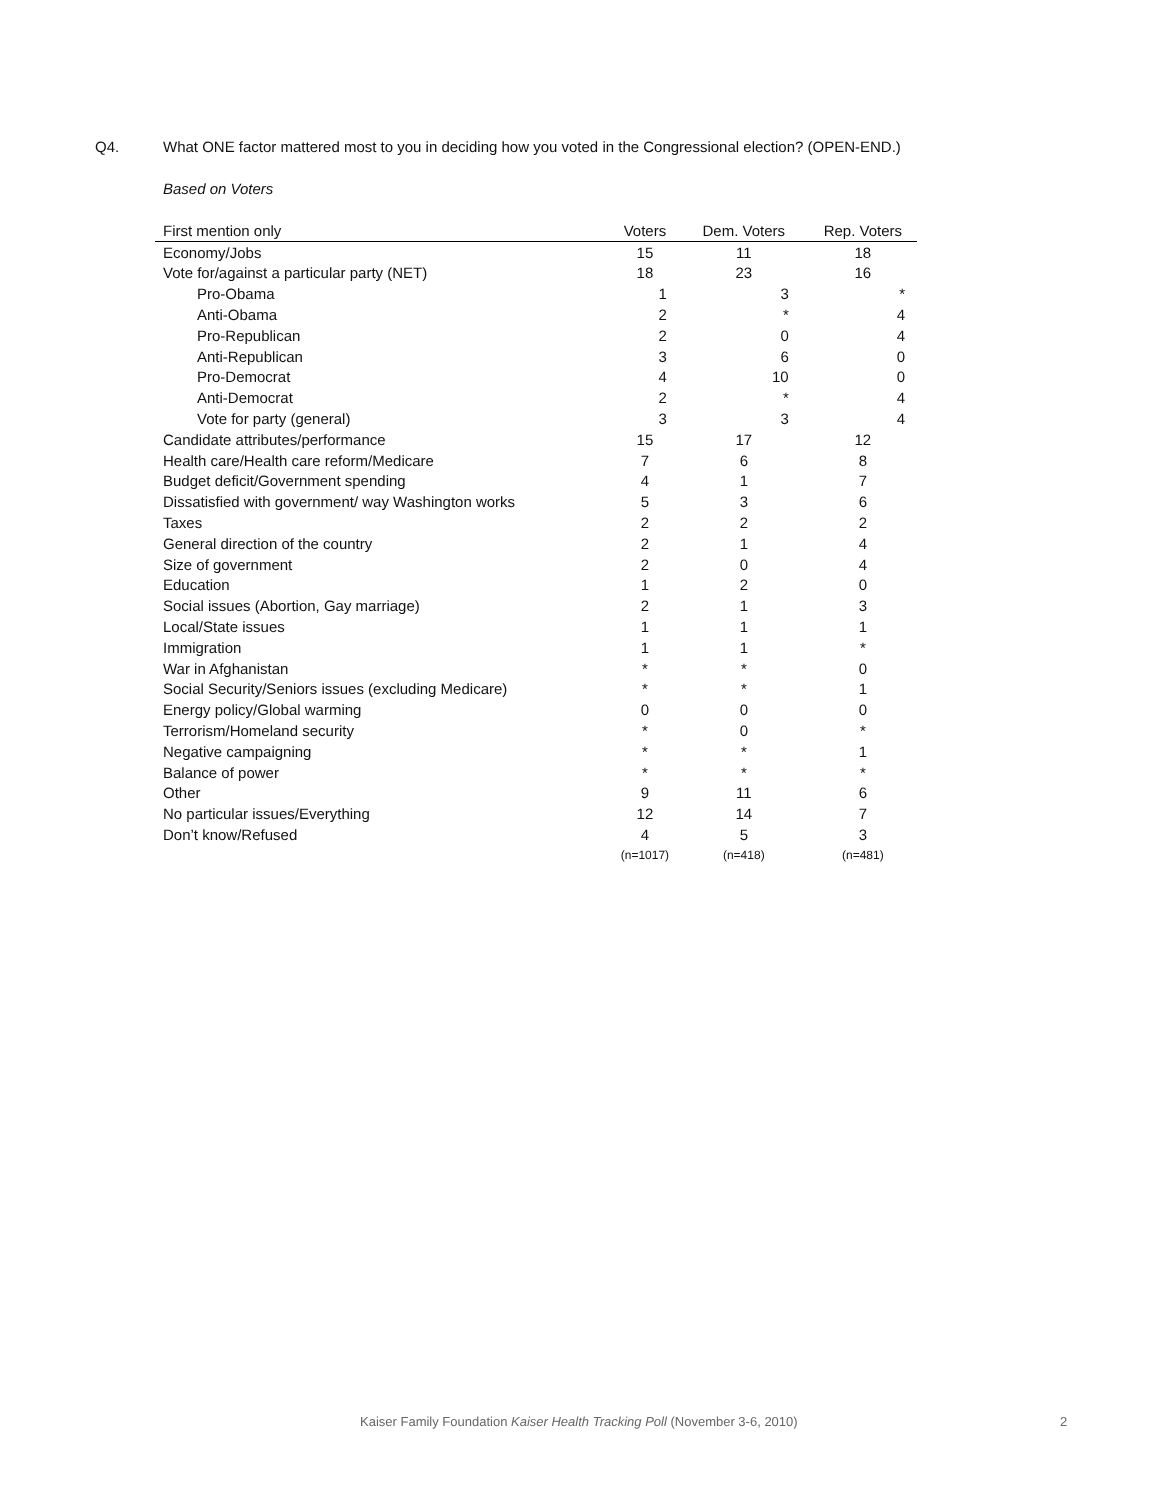Q4. What ONE factor mattered most to you in deciding how you voted in the Congressional election? (OPEN-END.)
Based on Voters
| First mention only | Voters | Dem. Voters | Rep. Voters |
| --- | --- | --- | --- |
| Economy/Jobs | 15 | 11 | 18 |
| Vote for/against a particular party (NET) | 18 | 23 | 16 |
| Pro-Obama | 1 | 3 | * |
| Anti-Obama | 2 | * | 4 |
| Pro-Republican | 2 | 0 | 4 |
| Anti-Republican | 3 | 6 | 0 |
| Pro-Democrat | 4 | 10 | 0 |
| Anti-Democrat | 2 | * | 4 |
| Vote for party (general) | 3 | 3 | 4 |
| Candidate attributes/performance | 15 | 17 | 12 |
| Health care/Health care reform/Medicare | 7 | 6 | 8 |
| Budget deficit/Government spending | 4 | 1 | 7 |
| Dissatisfied with government/ way Washington works | 5 | 3 | 6 |
| Taxes | 2 | 2 | 2 |
| General direction of the country | 2 | 1 | 4 |
| Size of government | 2 | 0 | 4 |
| Education | 1 | 2 | 0 |
| Social issues (Abortion, Gay marriage) | 2 | 1 | 3 |
| Local/State issues | 1 | 1 | 1 |
| Immigration | 1 | 1 | * |
| War in Afghanistan | * | * | 0 |
| Social Security/Seniors issues (excluding Medicare) | * | * | 1 |
| Energy policy/Global warming | 0 | 0 | 0 |
| Terrorism/Homeland security | * | 0 | * |
| Negative campaigning | * | * | 1 |
| Balance of power | * | * | * |
| Other | 9 | 11 | 6 |
| No particular issues/Everything | 12 | 14 | 7 |
| Don’t know/Refused | 4 | 5 | 3 |
| | (n=1017) | (n=418) | (n=481) |
Kaiser Family Foundation Kaiser Health Tracking Poll (November 3-6, 2010)
2